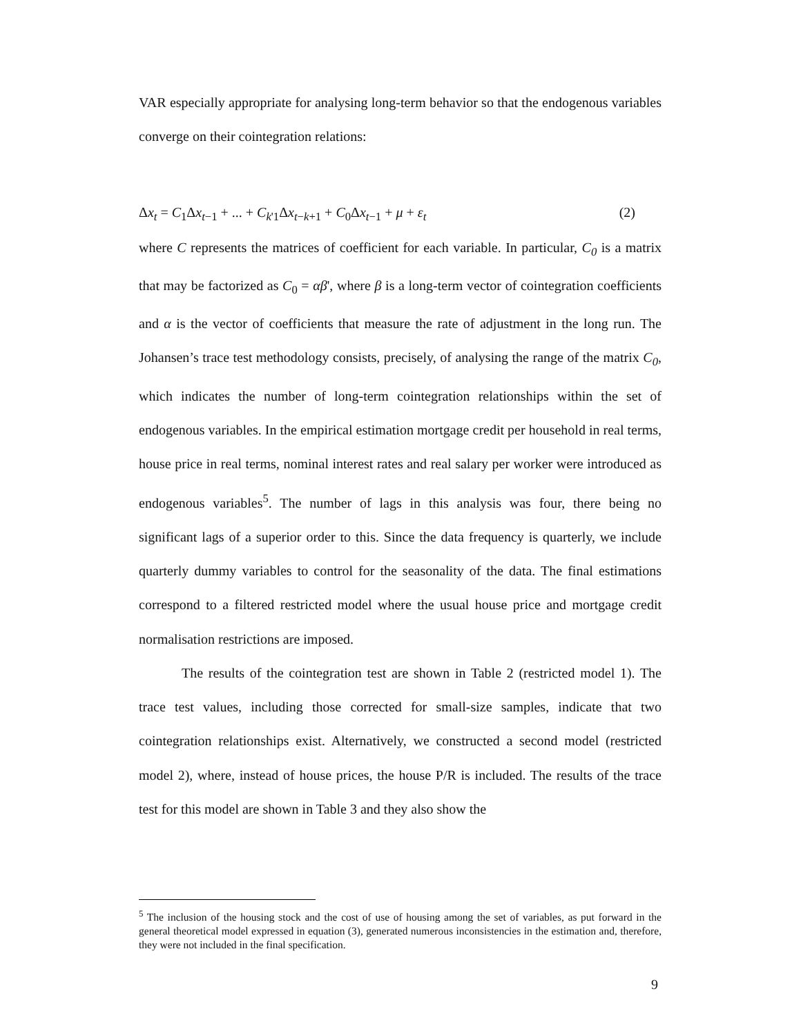VAR especially appropriate for analysing long-term behavior so that the endogenous variables converge on their cointegration relations:
Δx<sub>t</sub> = C<sub>1</sub>Δx<sub>t−1</sub> + ... + C<sub>k'1</sub>Δx<sub>t−k+1</sub> + C<sub>0</sub>Δx<sub>t−1</sub> + μ + ε<sub>t</sub> (2)
where C represents the matrices of coefficient for each variable. In particular, C<sub>0</sub> is a matrix that may be factorized as C<sub>0</sub> = αβ', where β is a long-term vector of cointegration coefficients and α is the vector of coefficients that measure the rate of adjustment in the long run. The Johansen’s trace test methodology consists, precisely, of analysing the range of the matrix C<sub>0</sub>, which indicates the number of long-term cointegration relationships within the set of endogenous variables. In the empirical estimation mortgage credit per household in real terms, house price in real terms, nominal interest rates and real salary per worker were introduced as endogenous variables<sup>5</sup>. The number of lags in this analysis was four, there being no significant lags of a superior order to this. Since the data frequency is quarterly, we include quarterly dummy variables to control for the seasonality of the data. The final estimations correspond to a filtered restricted model where the usual house price and mortgage credit normalisation restrictions are imposed.
The results of the cointegration test are shown in Table 2 (restricted model 1). The trace test values, including those corrected for small-size samples, indicate that two cointegration relationships exist. Alternatively, we constructed a second model (restricted model 2), where, instead of house prices, the house P/R is included. The results of the trace test for this model are shown in Table 3 and they also show the
<sup>5</sup> The inclusion of the housing stock and the cost of use of housing among the set of variables, as put forward in the general theoretical model expressed in equation (3), generated numerous inconsistencies in the estimation and, therefore, they were not included in the final specification.
9